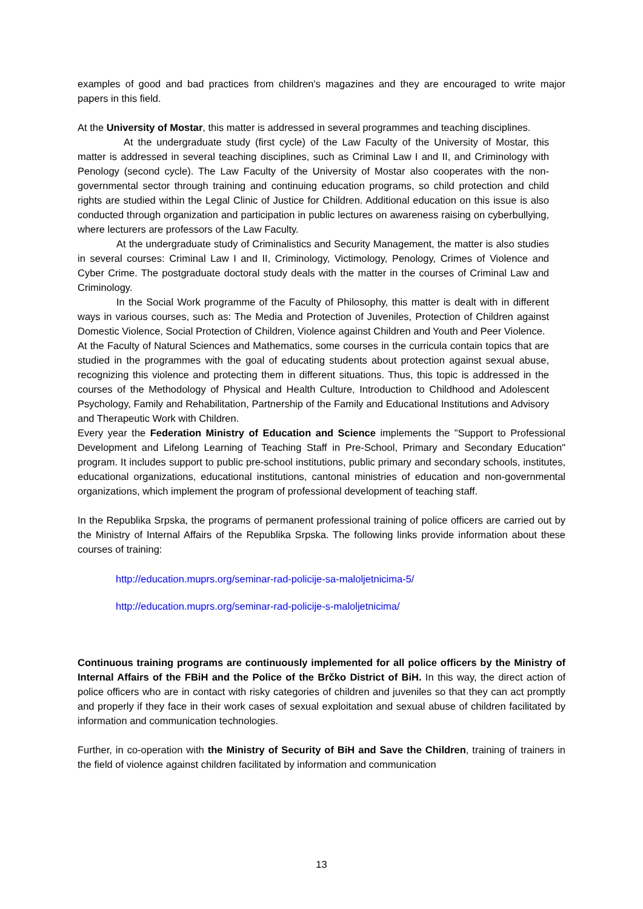examples of good and bad practices from children's magazines and they are encouraged to write major papers in this field.
At the University of Mostar, this matter is addressed in several programmes and teaching disciplines.
At the undergraduate study (first cycle) of the Law Faculty of the University of Mostar, this matter is addressed in several teaching disciplines, such as Criminal Law I and II, and Criminology with Penology (second cycle). The Law Faculty of the University of Mostar also cooperates with the non-governmental sector through training and continuing education programs, so child protection and child rights are studied within the Legal Clinic of Justice for Children. Additional education on this issue is also conducted through organization and participation in public lectures on awareness raising on cyberbullying, where lecturers are professors of the Law Faculty.
At the undergraduate study of Criminalistics and Security Management, the matter is also studies in several courses: Criminal Law I and II, Criminology, Victimology, Penology, Crimes of Violence and Cyber Crime. The postgraduate doctoral study deals with the matter in the courses of Criminal Law and Criminology.
In the Social Work programme of the Faculty of Philosophy, this matter is dealt with in different ways in various courses, such as: The Media and Protection of Juveniles, Protection of Children against Domestic Violence, Social Protection of Children, Violence against Children and Youth and Peer Violence.
At the Faculty of Natural Sciences and Mathematics, some courses in the curricula contain topics that are studied in the programmes with the goal of educating students about protection against sexual abuse, recognizing this violence and protecting them in different situations. Thus, this topic is addressed in the courses of the Methodology of Physical and Health Culture, Introduction to Childhood and Adolescent Psychology, Family and Rehabilitation, Partnership of the Family and Educational Institutions and Advisory and Therapeutic Work with Children.
Every year the Federation Ministry of Education and Science implements the "Support to Professional Development and Lifelong Learning of Teaching Staff in Pre-School, Primary and Secondary Education" program. It includes support to public pre-school institutions, public primary and secondary schools, institutes, educational organizations, educational institutions, cantonal ministries of education and non-governmental organizations, which implement the program of professional development of teaching staff.
In the Republika Srpska, the programs of permanent professional training of police officers are carried out by the Ministry of Internal Affairs of the Republika Srpska. The following links provide information about these courses of training:
http://education.muprs.org/seminar-rad-policije-sa-maloljetnicima-5/
http://education.muprs.org/seminar-rad-policije-s-maloljetnicima/
Continuous training programs are continuously implemented for all police officers by the Ministry of Internal Affairs of the FBiH and the Police of the Brčko District of BiH. In this way, the direct action of police officers who are in contact with risky categories of children and juveniles so that they can act promptly and properly if they face in their work cases of sexual exploitation and sexual abuse of children facilitated by information and communication technologies.
Further, in co-operation with the Ministry of Security of BiH and Save the Children, training of trainers in the field of violence against children facilitated by information and communication
13